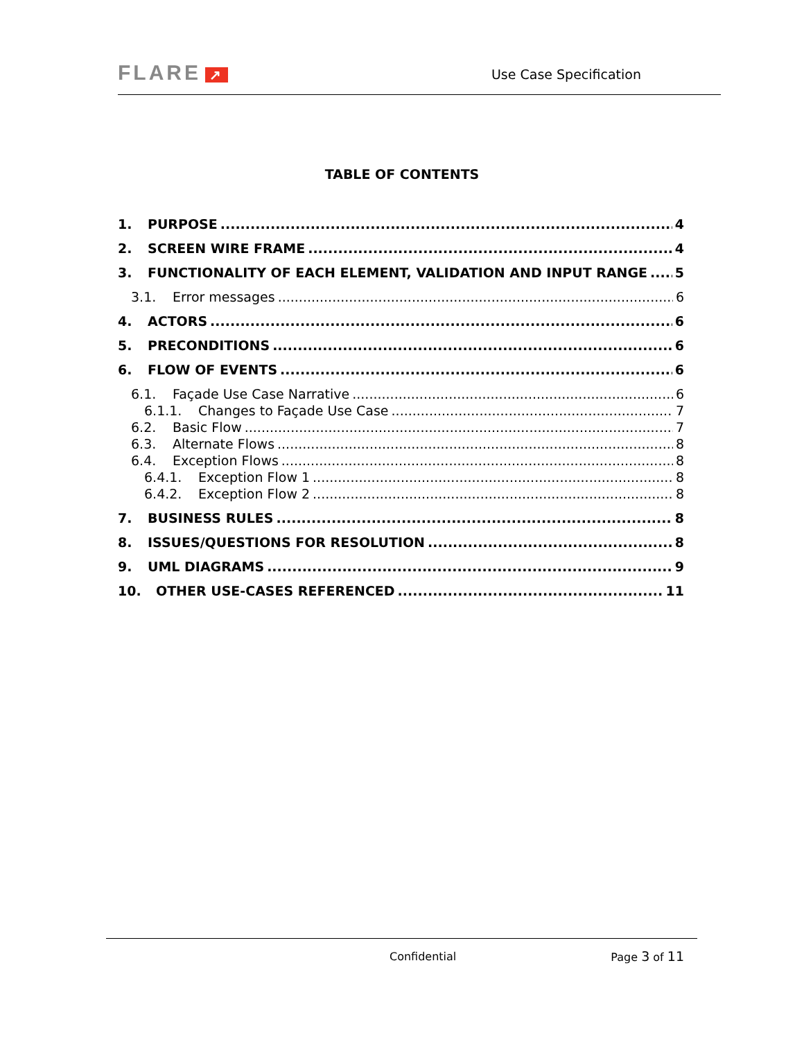FLARE ↗
Use Case Specification
TABLE OF CONTENTS
1. PURPOSE 4
2. SCREEN WIRE FRAME 4
3. FUNCTIONALITY OF EACH ELEMENT, VALIDATION AND INPUT RANGE 5
3.1. Error messages 6
4. ACTORS 6
5. PRECONDITIONS 6
6. FLOW OF EVENTS 6
6.1. Façade Use Case Narrative 6
6.1.1. Changes to Façade Use Case 7
6.2. Basic Flow 7
6.3. Alternate Flows 8
6.4. Exception Flows 8
6.4.1. Exception Flow 1 8
6.4.2. Exception Flow 2 8
7. BUSINESS RULES 8
8. ISSUES/QUESTIONS FOR RESOLUTION 8
9. UML DIAGRAMS 9
10. OTHER USE-CASES REFERENCED 11
Confidential Page 3 of 11